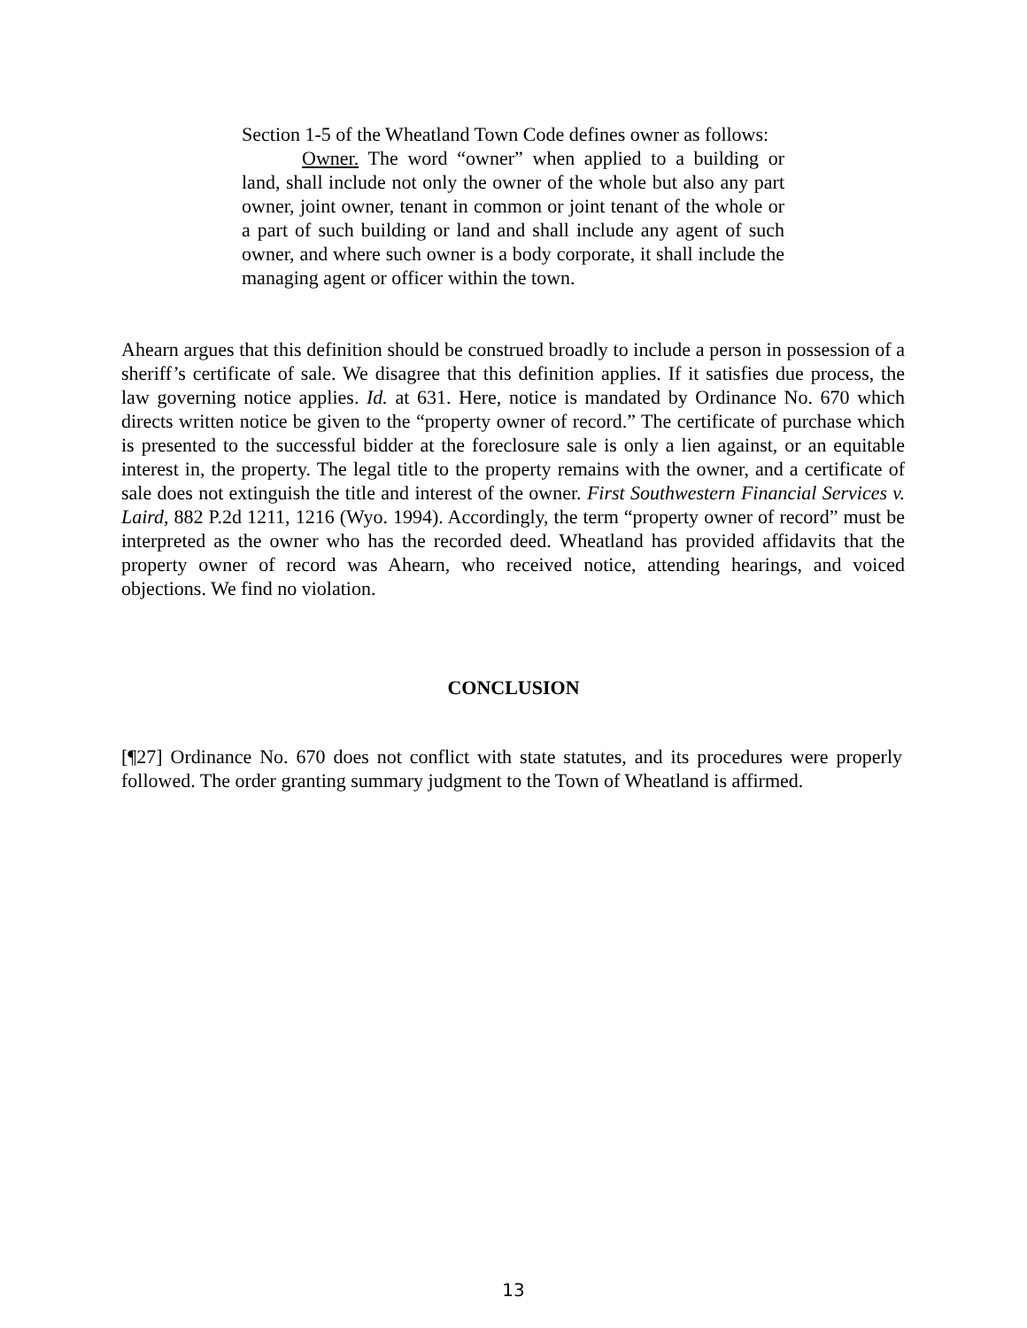Section 1-5 of the Wheatland Town Code defines owner as follows:
Owner. The word “owner” when applied to a building or land, shall include not only the owner of the whole but also any part owner, joint owner, tenant in common or joint tenant of the whole or a part of such building or land and shall include any agent of such owner, and where such owner is a body corporate, it shall include the managing agent or officer within the town.
Ahearn argues that this definition should be construed broadly to include a person in possession of a sheriff’s certificate of sale. We disagree that this definition applies. If it satisfies due process, the law governing notice applies. Id. at 631. Here, notice is mandated by Ordinance No. 670 which directs written notice be given to the “property owner of record.” The certificate of purchase which is presented to the successful bidder at the foreclosure sale is only a lien against, or an equitable interest in, the property. The legal title to the property remains with the owner, and a certificate of sale does not extinguish the title and interest of the owner. First Southwestern Financial Services v. Laird, 882 P.2d 1211, 1216 (Wyo. 1994). Accordingly, the term “property owner of record” must be interpreted as the owner who has the recorded deed. Wheatland has provided affidavits that the property owner of record was Ahearn, who received notice, attending hearings, and voiced objections. We find no violation.
CONCLUSION
[¶27] Ordinance No. 670 does not conflict with state statutes, and its procedures were properly followed. The order granting summary judgment to the Town of Wheatland is affirmed.
13